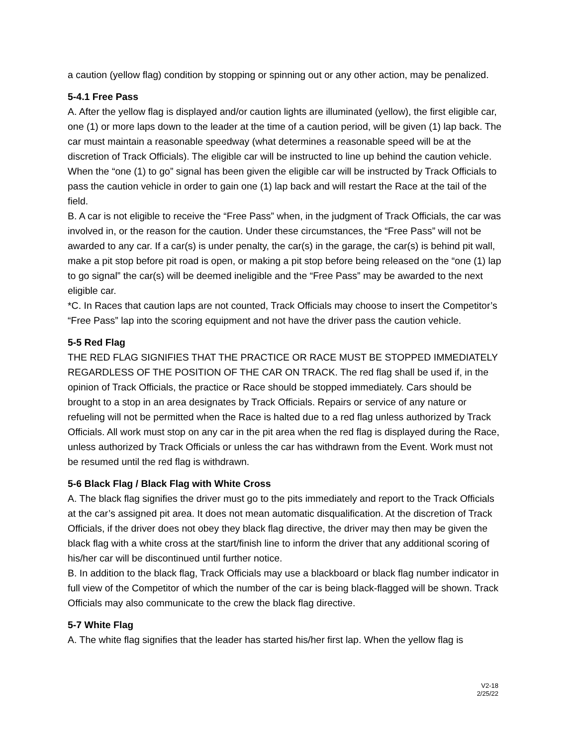a caution (yellow flag) condition by stopping or spinning out or any other action, may be penalized.
5-4.1 Free Pass
A. After the yellow flag is displayed and/or caution lights are illuminated (yellow), the first eligible car, one (1) or more laps down to the leader at the time of a caution period, will be given (1) lap back. The car must maintain a reasonable speedway (what determines a reasonable speed will be at the discretion of Track Officials). The eligible car will be instructed to line up behind the caution vehicle. When the “one (1) to go” signal has been given the eligible car will be instructed by Track Officials to pass the caution vehicle in order to gain one (1) lap back and will restart the Race at the tail of the field.
B. A car is not eligible to receive the “Free Pass” when, in the judgment of Track Officials, the car was involved in, or the reason for the caution. Under these circumstances, the “Free Pass” will not be awarded to any car. If a car(s) is under penalty, the car(s) in the garage, the car(s) is behind pit wall, make a pit stop before pit road is open, or making a pit stop before being released on the “one (1) lap to go signal” the car(s) will be deemed ineligible and the “Free Pass” may be awarded to the next eligible car.
*C. In Races that caution laps are not counted, Track Officials may choose to insert the Competitor’s “Free Pass” lap into the scoring equipment and not have the driver pass the caution vehicle.
5-5 Red Flag
THE RED FLAG SIGNIFIES THAT THE PRACTICE OR RACE MUST BE STOPPED IMMEDIATELY REGARDLESS OF THE POSITION OF THE CAR ON TRACK. The red flag shall be used if, in the opinion of Track Officials, the practice or Race should be stopped immediately. Cars should be brought to a stop in an area designates by Track Officials. Repairs or service of any nature or refueling will not be permitted when the Race is halted due to a red flag unless authorized by Track Officials. All work must stop on any car in the pit area when the red flag is displayed during the Race, unless authorized by Track Officials or unless the car has withdrawn from the Event. Work must not be resumed until the red flag is withdrawn.
5-6 Black Flag / Black Flag with White Cross
A. The black flag signifies the driver must go to the pits immediately and report to the Track Officials at the car’s assigned pit area. It does not mean automatic disqualification. At the discretion of Track Officials, if the driver does not obey they black flag directive, the driver may then may be given the black flag with a white cross at the start/finish line to inform the driver that any additional scoring of his/her car will be discontinued until further notice.
B. In addition to the black flag, Track Officials may use a blackboard or black flag number indicator in full view of the Competitor of which the number of the car is being black-flagged will be shown. Track Officials may also communicate to the crew the black flag directive.
5-7 White Flag
A. The white flag signifies that the leader has started his/her first lap. When the yellow flag is
V2-18
2/25/22